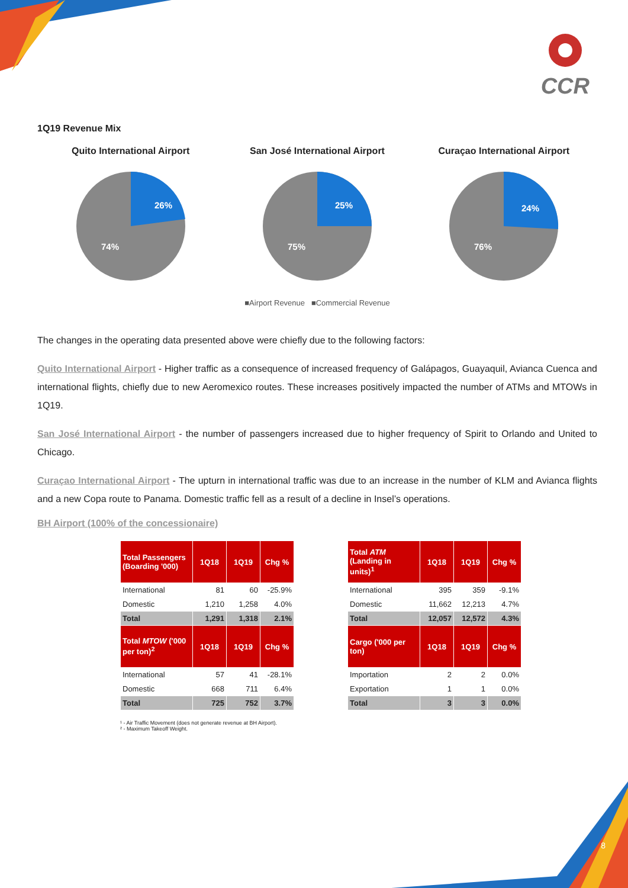CCR
1Q19 Revenue Mix
Quito International Airport
26%
74%
San José International Airport
25%
75%
Curaçao International Airport
24%
76%
■Airport Revenue ■Commercial Revenue
The changes in the operating data presented above were chiefly due to the following factors:
Quito International Airport - Higher traffic as a consequence of increased frequency of Galápagos, Guayaquil, Avianca Cuenca and international flights, chiefly due to new Aeromexico routes. These increases positively impacted the number of ATMs and MTOWs in 1Q19.
San José International Airport - the number of passengers increased due to higher frequency of Spirit to Orlando and United to Chicago.
Curaçao International Airport - The upturn in international traffic was due to an increase in the number of KLM and Avianca flights and a new Copa route to Panama. Domestic traffic fell as a result of a decline in Insel’s operations.
BH Airport (100% of the concessionaire)
| Total Passengers (Boarding '000) | 1Q18 | 1Q19 | Chg % |
| --- | --- | --- | --- |
| International | 81 | 60 | -25.9% |
| Domestic | 1,210 | 1,258 | 4.0% |
| Total | 1,291 | 1,318 | 2.1% |
| Total MTOW ('000 per ton)<sup>2</sup> | 1Q18 | 1Q19 | Chg % |
| International | 57 | 41 | -28.1% |
| Domestic | 668 | 711 | 6.4% |
| Total | 725 | 752 | 3.7% |
| Total ATM (Landing in units)<sup>1</sup> | 1Q18 | 1Q19 | Chg % |
| --- | --- | --- | --- |
| International | 395 | 359 | -9.1% |
| Domestic | 11,662 | 12,213 | 4.7% |
| Total | 12,057 | 12,572 | 4.3% |
| Cargo ('000 per ton) | 1Q18 | 1Q19 | Chg % |
| Importation | 2 | 2 | 0.0% |
| Exportation | 1 | 1 | 0.0% |
| Total | 3 | 3 | 0.0% |
¹ - Air Traffic Movement (does not generate revenue at BH Airport).
² - Maximum Takeoff Weight.
8